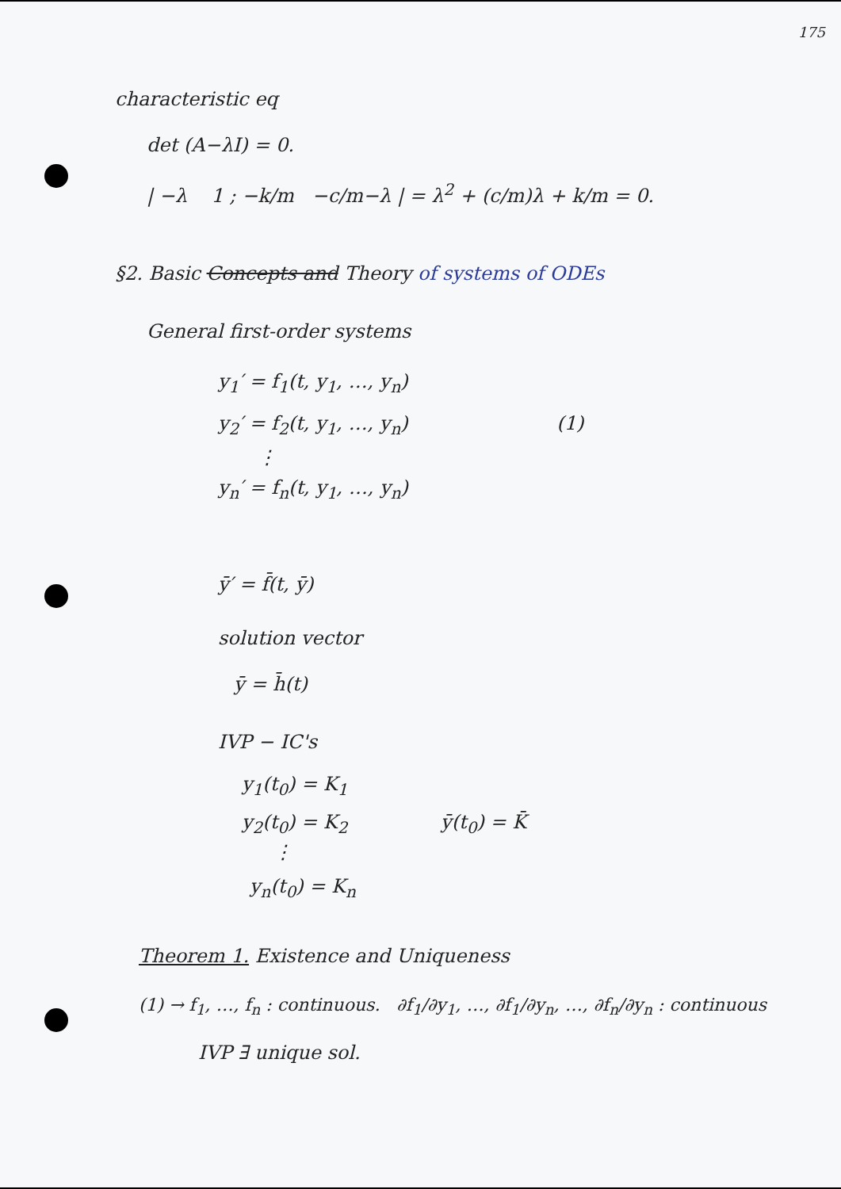175
characteristic eq
det (A−λI) = 0.
| −λ 1 ; −k/m −c/m−λ | = λ<sup>2</sup> + (c/m)λ + k/m = 0.
§2. Basic Concepts and Theory of systems of ODEs
General first-order systems
y<sub>1</sub>′ = f<sub>1</sub>(t, y<sub>1</sub>, …, y<sub>n</sub>)
y<sub>2</sub>′ = f<sub>2</sub>(t, y<sub>1</sub>, …, y<sub>n</sub>) (1)
⋮
y<sub>n</sub>′ = f<sub>n</sub>(t, y<sub>1</sub>, …, y<sub>n</sub>)
ȳ′ = f̄(t, ȳ)
solution vector
ȳ = h̄(t)
IVP − IC's
y<sub>1</sub>(t<sub>0</sub>) = K<sub>1</sub>
y<sub>2</sub>(t<sub>0</sub>) = K<sub>2</sub> ȳ(t<sub>0</sub>) = K̄
⋮
y<sub>n</sub>(t<sub>0</sub>) = K<sub>n</sub>
Theorem 1. Existence and Uniqueness
(1) → f<sub>1</sub>, …, f<sub>n</sub> : continuous. ∂f<sub>1</sub>/∂y<sub>1</sub>, …, ∂f<sub>1</sub>/∂y<sub>n</sub>, …, ∂f<sub>n</sub>/∂y<sub>n</sub> : continuous
IVP ∃ unique sol.